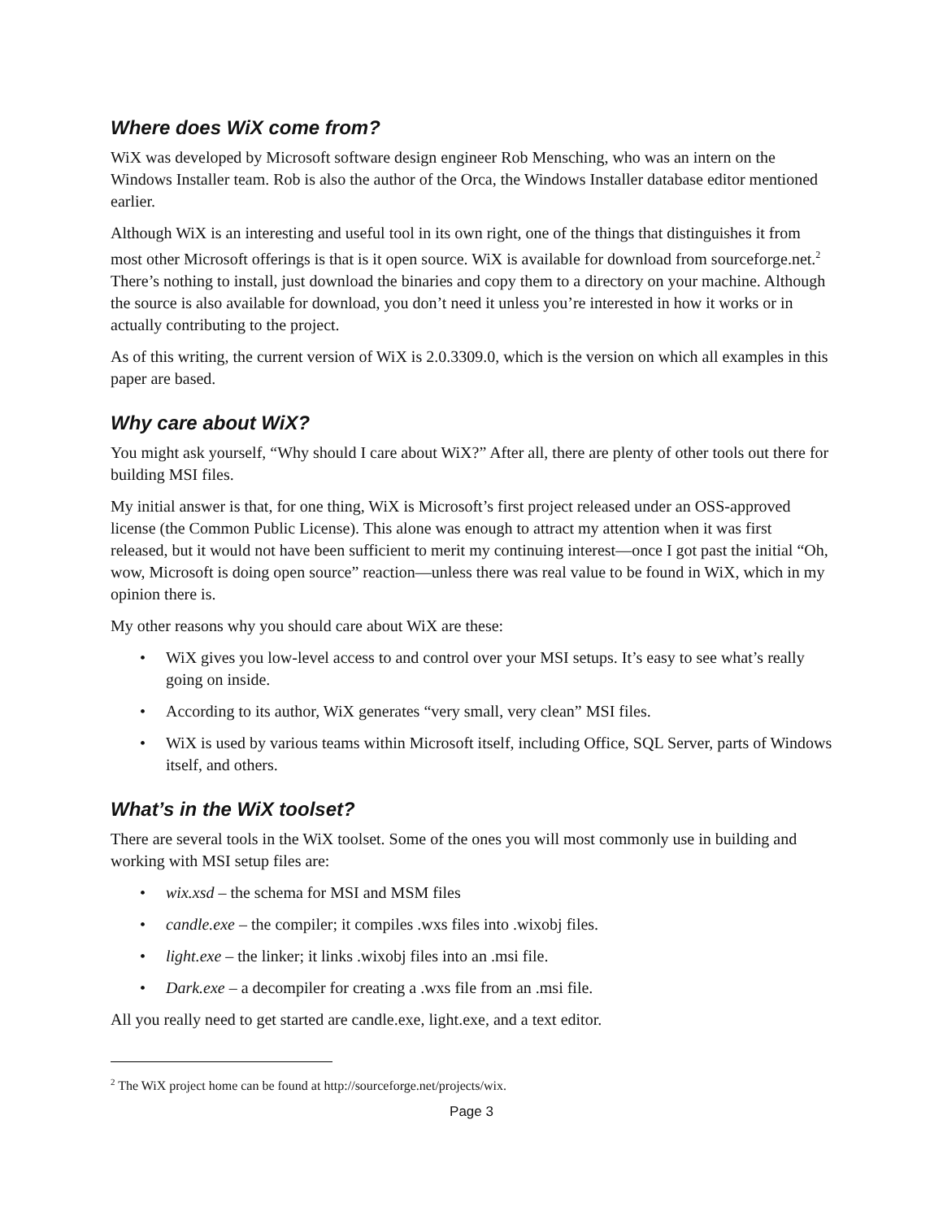Where does WiX come from?
WiX was developed by Microsoft software design engineer Rob Mensching, who was an intern on the Windows Installer team. Rob is also the author of the Orca, the Windows Installer database editor mentioned earlier.
Although WiX is an interesting and useful tool in its own right, one of the things that distinguishes it from most other Microsoft offerings is that is it open source. WiX is available for download from sourceforge.net.<sup>2</sup> There’s nothing to install, just download the binaries and copy them to a directory on your machine. Although the source is also available for download, you don’t need it unless you’re interested in how it works or in actually contributing to the project.
As of this writing, the current version of WiX is 2.0.3309.0, which is the version on which all examples in this paper are based.
Why care about WiX?
You might ask yourself, “Why should I care about WiX?” After all, there are plenty of other tools out there for building MSI files.
My initial answer is that, for one thing, WiX is Microsoft’s first project released under an OSS-approved license (the Common Public License). This alone was enough to attract my attention when it was first released, but it would not have been sufficient to merit my continuing interest—once I got past the initial “Oh, wow, Microsoft is doing open source” reaction—unless there was real value to be found in WiX, which in my opinion there is.
My other reasons why you should care about WiX are these:
• WiX gives you low-level access to and control over your MSI setups. It’s easy to see what’s really going on inside.
• According to its author, WiX generates “very small, very clean” MSI files.
• WiX is used by various teams within Microsoft itself, including Office, SQL Server, parts of Windows itself, and others.
What’s in the WiX toolset?
There are several tools in the WiX toolset. Some of the ones you will most commonly use in building and working with MSI setup files are:
• wix.xsd – the schema for MSI and MSM files
• candle.exe – the compiler; it compiles .wxs files into .wixobj files.
• light.exe – the linker; it links .wixobj files into an .msi file.
• Dark.exe – a decompiler for creating a .wxs file from an .msi file.
All you really need to get started are candle.exe, light.exe, and a text editor.
<sup>2</sup> The WiX project home can be found at http://sourceforge.net/projects/wix.
Page 3